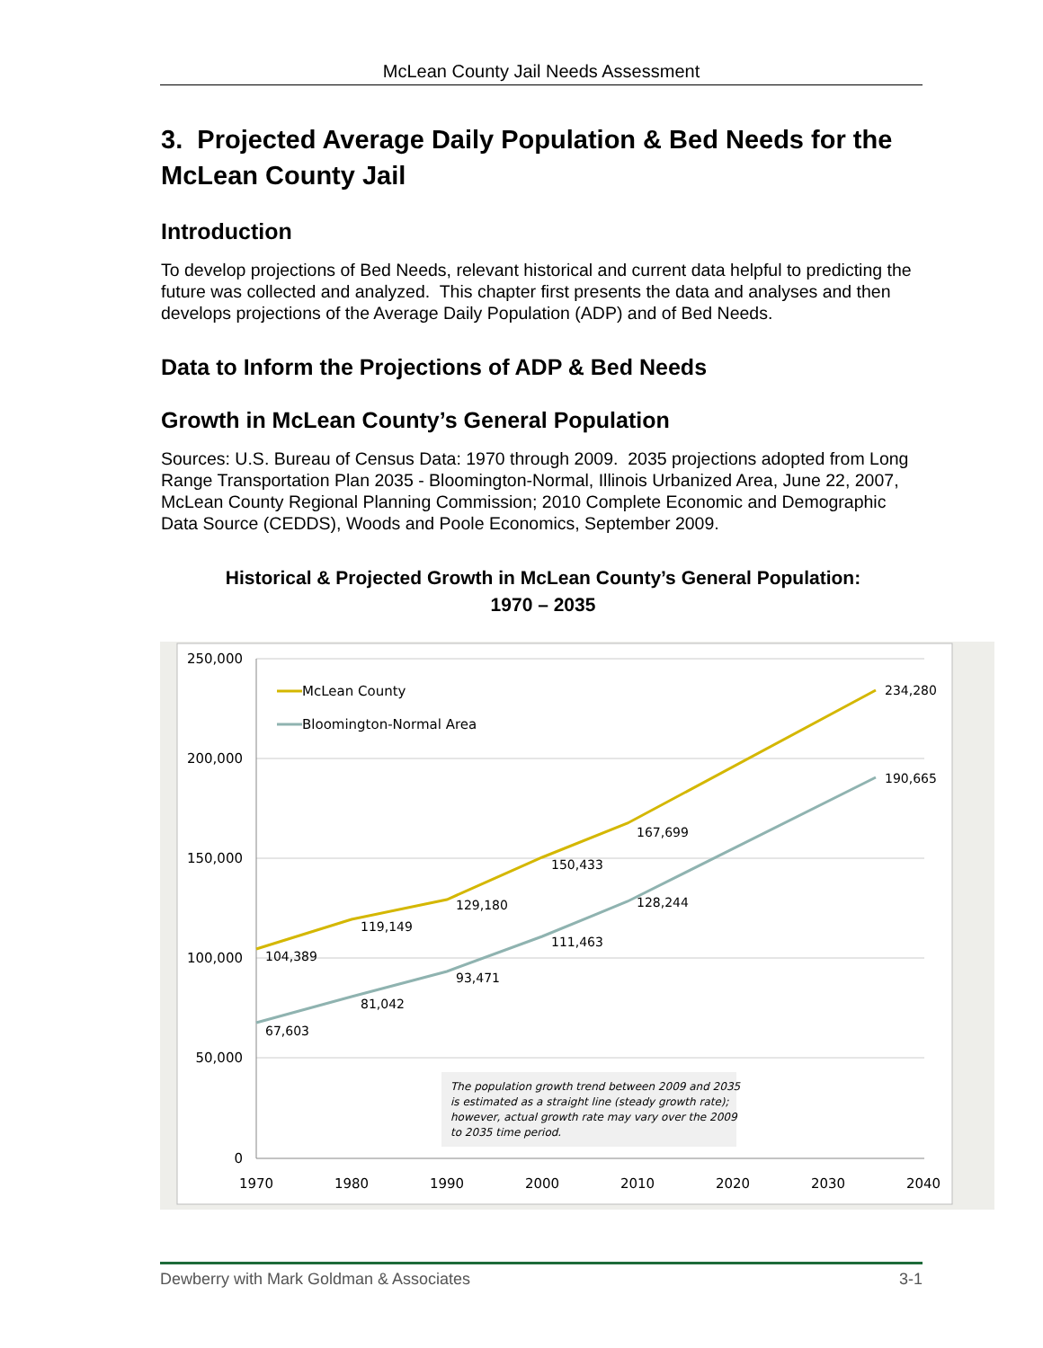McLean County Jail Needs Assessment
3. Projected Average Daily Population & Bed Needs for the McLean County Jail
Introduction
To develop projections of Bed Needs, relevant historical and current data helpful to predicting the future was collected and analyzed. This chapter first presents the data and analyses and then develops projections of the Average Daily Population (ADP) and of Bed Needs.
Data to Inform the Projections of ADP & Bed Needs
Growth in McLean County’s General Population
Sources: U.S. Bureau of Census Data: 1970 through 2009. 2035 projections adopted from Long Range Transportation Plan 2035 - Bloomington-Normal, Illinois Urbanized Area, June 22, 2007, McLean County Regional Planning Commission; 2010 Complete Economic and Demographic Data Source (CEDDS), Woods and Poole Economics, September 2009.
Historical & Projected Growth in McLean County’s General Population:
1970 – 2035
250,000
200,000
150,000
100,000
50,000
0
1970
1980
1990
2000
2010
2020
2030
2040
104,389
119,149
129,180
150,433
167,699
234,280
67,603
81,042
93,471
111,463
128,244
190,665
McLean County
Bloomington-Normal Area
The population growth trend between 2009 and 2035
is estimated as a straight line (steady growth rate);
however, actual growth rate may vary over the 2009
to 2035 time period.
Dewberry with Mark Goldman & Associates 3-1